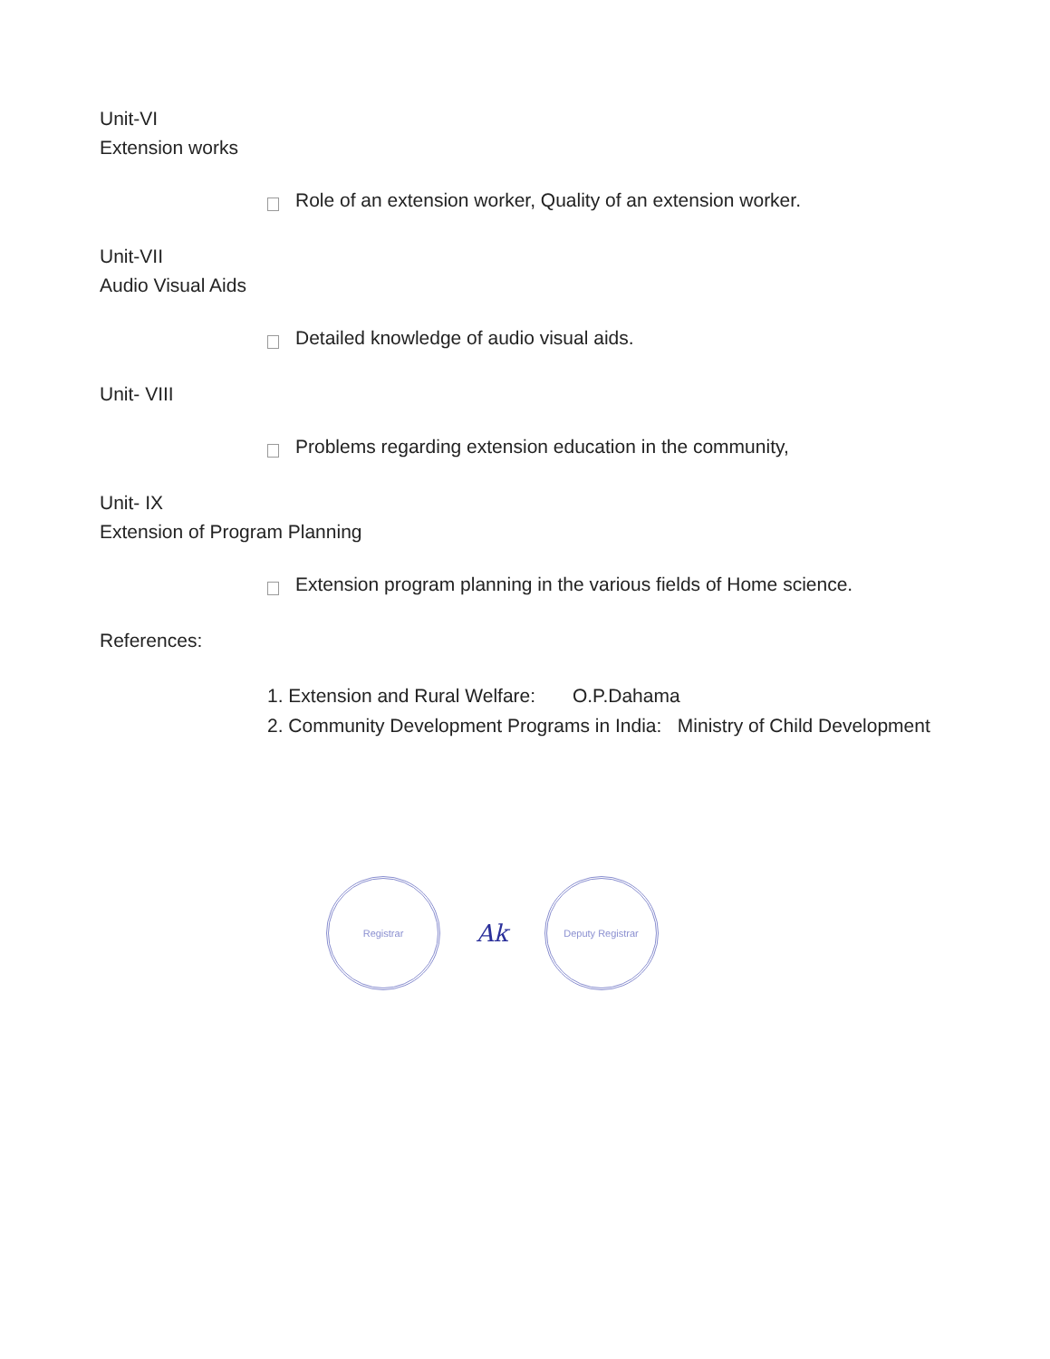Unit-VI
Extension works
Role of an extension worker, Quality of an extension worker.
Unit-VII
Audio Visual Aids
Detailed knowledge of audio visual aids.
Unit- VIII
Problems regarding extension education in the community,
Unit- IX
Extension of Program Planning
Extension program planning in the various fields of Home science.
References:
1. Extension and Rural Welfare: O.P.Dahama
2. Community Development Programs in India: Ministry of Child Development
Registrar
Ak
Deputy Registrar